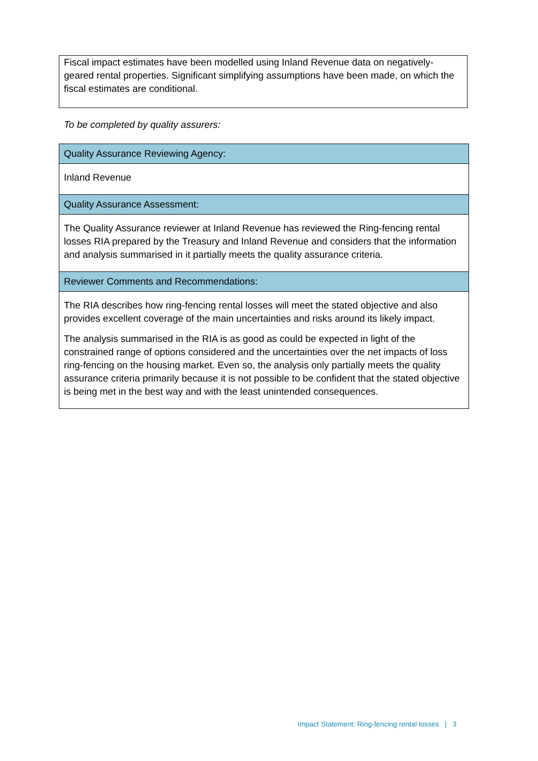Fiscal impact estimates have been modelled using Inland Revenue data on negatively-geared rental properties. Significant simplifying assumptions have been made, on which the fiscal estimates are conditional.
To be completed by quality assurers:
| Quality Assurance Reviewing Agency: |
| --- |
| Inland Revenue |
| Quality Assurance Assessment: |
| The Quality Assurance reviewer at Inland Revenue has reviewed the Ring-fencing rental losses RIA prepared by the Treasury and Inland Revenue and considers that the information and analysis summarised in it partially meets the quality assurance criteria. |
| Reviewer Comments and Recommendations: |
| The RIA describes how ring-fencing rental losses will meet the stated objective and also provides excellent coverage of the main uncertainties and risks around its likely impact. The analysis summarised in the RIA is as good as could be expected in light of the constrained range of options considered and the uncertainties over the net impacts of loss ring-fencing on the housing market. Even so, the analysis only partially meets the quality assurance criteria primarily because it is not possible to be confident that the stated objective is being met in the best way and with the least unintended consequences. |
Impact Statement: Ring-fencing rental losses | 3